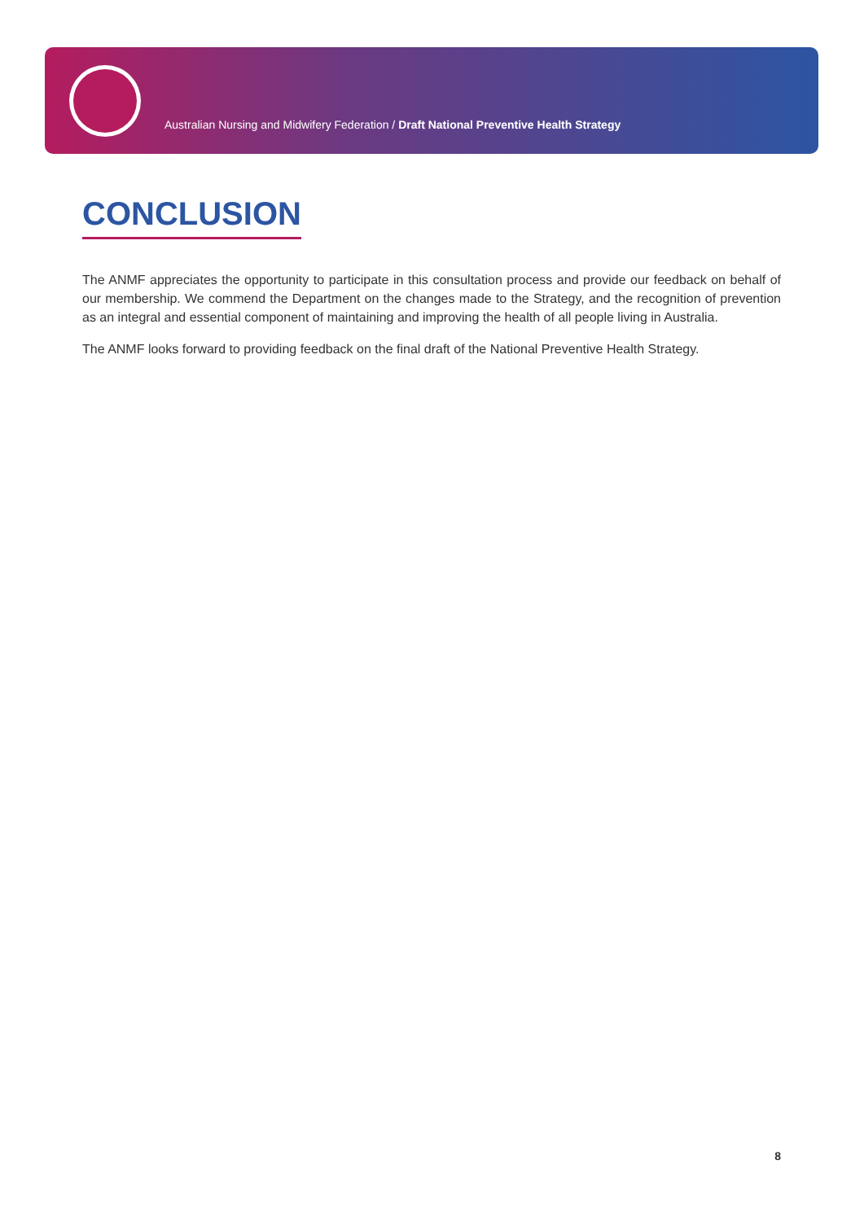Australian Nursing and Midwifery Federation / Draft National Preventive Health Strategy
CONCLUSION
The ANMF appreciates the opportunity to participate in this consultation process and provide our feedback on behalf of our membership. We commend the Department on the changes made to the Strategy, and the recognition of prevention as an integral and essential component of maintaining and improving the health of all people living in Australia.
The ANMF looks forward to providing feedback on the final draft of the National Preventive Health Strategy.
8